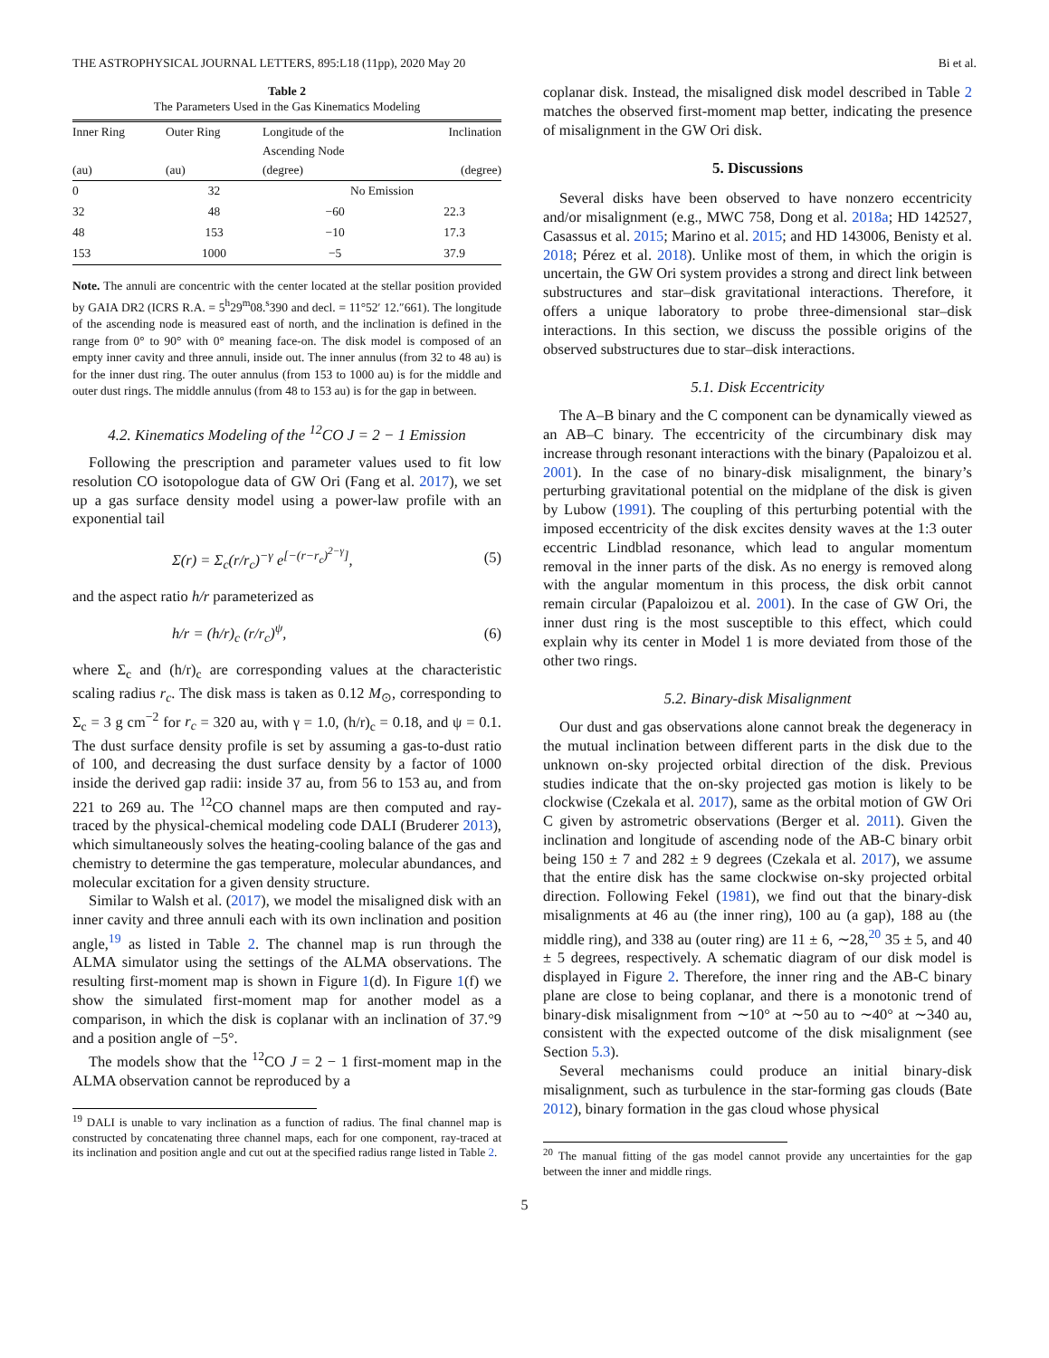THE ASTROPHYSICAL JOURNAL LETTERS, 895:L18 (11pp), 2020 May 20 Bi et al.
Table 2
The Parameters Used in the Gas Kinematics Modeling
| Inner Ring (au) | Outer Ring (au) | Longitude of the Ascending Node (degree) | Inclination (degree) |
| --- | --- | --- | --- |
| 0 | 32 | No Emission | |
| 32 | 48 | −60 | 22.3 |
| 48 | 153 | −10 | 17.3 |
| 153 | 1000 | −5 | 37.9 |
Note. The annuli are concentric with the center located at the stellar position provided by GAIA DR2 (ICRS R.A. = 5<sup>h</sup>29<sup>m</sup>08.<sup>s</sup>390 and decl. = 11°52′ 12.″661). The longitude of the ascending node is measured east of north, and the inclination is defined in the range from 0° to 90° with 0° meaning face-on. The disk model is composed of an empty inner cavity and three annuli, inside out. The inner annulus (from 32 to 48 au) is for the inner dust ring. The outer annulus (from 153 to 1000 au) is for the middle and outer dust rings. The middle annulus (from 48 to 153 au) is for the gap in between.
4.2. Kinematics Modeling of the <sup>12</sup>CO J = 2 − 1 Emission
Following the prescription and parameter values used to fit low resolution CO isotopologue data of GW Ori (Fang et al. 2017), we set up a gas surface density model using a power-law profile with an exponential tail
Σ(r) = Σ<sub>c</sub>(r/r<sub>c</sub>)<sup>−γ</sup> e<sup>[−(r−r<sub>c</sub>)<sup>2−γ</sup>]</sup>, (5)
and the aspect ratio h/r parameterized as
h/r = (h/r)<sub>c</sub> (r/r<sub>c</sub>)<sup>ψ</sup>, (6)
where Σ<sub>c</sub> and (h/r)<sub>c</sub> are corresponding values at the characteristic scaling radius r<sub>c</sub>. The disk mass is taken as 0.12 M<sub>⊙</sub>, corresponding to Σ<sub>c</sub> = 3 g cm<sup>−2</sup> for r<sub>c</sub> = 320 au, with γ = 1.0, (h/r)<sub>c</sub> = 0.18, and ψ = 0.1. The dust surface density profile is set by assuming a gas-to-dust ratio of 100, and decreasing the dust surface density by a factor of 1000 inside the derived gap radii: inside 37 au, from 56 to 153 au, and from 221 to 269 au. The <sup>12</sup>CO channel maps are then computed and ray-traced by the physical-chemical modeling code DALI (Bruderer 2013), which simultaneously solves the heating-cooling balance of the gas and chemistry to determine the gas temperature, molecular abundances, and molecular excitation for a given density structure.
Similar to Walsh et al. (2017), we model the misaligned disk with an inner cavity and three annuli each with its own inclination and position angle,<sup>19</sup> as listed in Table 2. The channel map is run through the ALMA simulator using the settings of the ALMA observations. The resulting first-moment map is shown in Figure 1(d). In Figure 1(f) we show the simulated first-moment map for another model as a comparison, in which the disk is coplanar with an inclination of 37.°9 and a position angle of −5°.
The models show that the <sup>12</sup>CO J = 2 − 1 first-moment map in the ALMA observation cannot be reproduced by a
<sup>19</sup> DALI is unable to vary inclination as a function of radius. The final channel map is constructed by concatenating three channel maps, each for one component, ray-traced at its inclination and position angle and cut out at the specified radius range listed in Table 2.
coplanar disk. Instead, the misaligned disk model described in Table 2 matches the observed first-moment map better, indicating the presence of misalignment in the GW Ori disk.
5. Discussions
Several disks have been observed to have nonzero eccentricity and/or misalignment (e.g., MWC 758, Dong et al. 2018a; HD 142527, Casassus et al. 2015; Marino et al. 2015; and HD 143006, Benisty et al. 2018; Pérez et al. 2018). Unlike most of them, in which the origin is uncertain, the GW Ori system provides a strong and direct link between substructures and star–disk gravitational interactions. Therefore, it offers a unique laboratory to probe three-dimensional star–disk interactions. In this section, we discuss the possible origins of the observed substructures due to star–disk interactions.
5.1. Disk Eccentricity
The A–B binary and the C component can be dynamically viewed as an AB–C binary. The eccentricity of the circumbinary disk may increase through resonant interactions with the binary (Papaloizou et al. 2001). In the case of no binary-disk misalignment, the binary’s perturbing gravitational potential on the midplane of the disk is given by Lubow (1991). The coupling of this perturbing potential with the imposed eccentricity of the disk excites density waves at the 1:3 outer eccentric Lindblad resonance, which lead to angular momentum removal in the inner parts of the disk. As no energy is removed along with the angular momentum in this process, the disk orbit cannot remain circular (Papaloizou et al. 2001). In the case of GW Ori, the inner dust ring is the most susceptible to this effect, which could explain why its center in Model 1 is more deviated from those of the other two rings.
5.2. Binary-disk Misalignment
Our dust and gas observations alone cannot break the degeneracy in the mutual inclination between different parts in the disk due to the unknown on-sky projected orbital direction of the disk. Previous studies indicate that the on-sky projected gas motion is likely to be clockwise (Czekala et al. 2017), same as the orbital motion of GW Ori C given by astrometric observations (Berger et al. 2011). Given the inclination and longitude of ascending node of the AB-C binary orbit being 150 ± 7 and 282 ± 9 degrees (Czekala et al. 2017), we assume that the entire disk has the same clockwise on-sky projected orbital direction. Following Fekel (1981), we find out that the binary-disk misalignments at 46 au (the inner ring), 100 au (a gap), 188 au (the middle ring), and 338 au (outer ring) are 11 ± 6, ∼28,<sup>20</sup> 35 ± 5, and 40 ± 5 degrees, respectively. A schematic diagram of our disk model is displayed in Figure 2. Therefore, the inner ring and the AB-C binary plane are close to being coplanar, and there is a monotonic trend of binary-disk misalignment from ∼10° at ∼50 au to ∼40° at ∼340 au, consistent with the expected outcome of the disk misalignment (see Section 5.3).
Several mechanisms could produce an initial binary-disk misalignment, such as turbulence in the star-forming gas clouds (Bate 2012), binary formation in the gas cloud whose physical
<sup>20</sup> The manual fitting of the gas model cannot provide any uncertainties for the gap between the inner and middle rings.
5